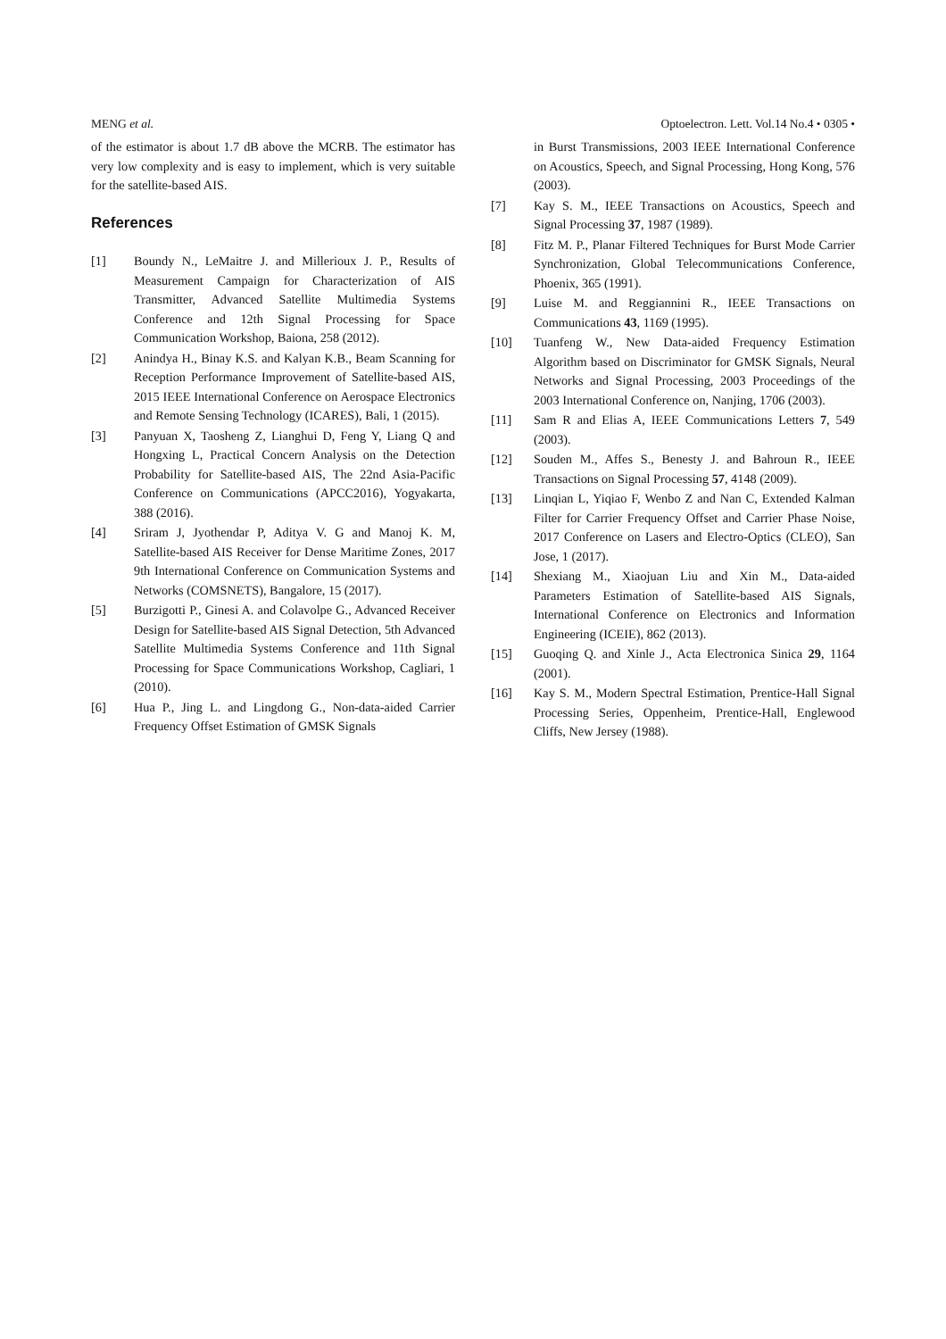MENG et al. Optoelectron. Lett. Vol.14 No.4 • 0305 •
of the estimator is about 1.7 dB above the MCRB. The estimator has very low complexity and is easy to implement, which is very suitable for the satellite-based AIS.
References
[1] Boundy N., LeMaitre J. and Millerioux J. P., Results of Measurement Campaign for Characterization of AIS Transmitter, Advanced Satellite Multimedia Systems Conference and 12th Signal Processing for Space Communication Workshop, Baiona, 258 (2012).
[2] Anindya H., Binay K.S. and Kalyan K.B., Beam Scanning for Reception Performance Improvement of Satellite-based AIS, 2015 IEEE International Conference on Aerospace Electronics and Remote Sensing Technology (ICARES), Bali, 1 (2015).
[3] Panyuan X, Taosheng Z, Lianghui D, Feng Y, Liang Q and Hongxing L, Practical Concern Analysis on the Detection Probability for Satellite-based AIS, The 22nd Asia-Pacific Conference on Communications (APCC2016), Yogyakarta, 388 (2016).
[4] Sriram J, Jyothendar P, Aditya V. G and Manoj K. M, Satellite-based AIS Receiver for Dense Maritime Zones, 2017 9th International Conference on Communication Systems and Networks (COMSNETS), Bangalore, 15 (2017).
[5] Burzigotti P., Ginesi A. and Colavolpe G., Advanced Receiver Design for Satellite-based AIS Signal Detection, 5th Advanced Satellite Multimedia Systems Conference and 11th Signal Processing for Space Communications Workshop, Cagliari, 1 (2010).
[6] Hua P., Jing L. and Lingdong G., Non-data-aided Carrier Frequency Offset Estimation of GMSK Signals
in Burst Transmissions, 2003 IEEE International Conference on Acoustics, Speech, and Signal Processing, Hong Kong, 576 (2003).
[7] Kay S. M., IEEE Transactions on Acoustics, Speech and Signal Processing 37, 1987 (1989).
[8] Fitz M. P., Planar Filtered Techniques for Burst Mode Carrier Synchronization, Global Telecommunications Conference, Phoenix, 365 (1991).
[9] Luise M. and Reggiannini R., IEEE Transactions on Communications 43, 1169 (1995).
[10] Tuanfeng W., New Data-aided Frequency Estimation Algorithm based on Discriminator for GMSK Signals, Neural Networks and Signal Processing, 2003 Proceedings of the 2003 International Conference on, Nanjing, 1706 (2003).
[11] Sam R and Elias A, IEEE Communications Letters 7, 549 (2003).
[12] Souden M., Affes S., Benesty J. and Bahroun R., IEEE Transactions on Signal Processing 57, 4148 (2009).
[13] Linqian L, Yiqiao F, Wenbo Z and Nan C, Extended Kalman Filter for Carrier Frequency Offset and Carrier Phase Noise, 2017 Conference on Lasers and Electro-Optics (CLEO), San Jose, 1 (2017).
[14] Shexiang M., Xiaojuan Liu and Xin M., Data-aided Parameters Estimation of Satellite-based AIS Signals, International Conference on Electronics and Information Engineering (ICEIE), 862 (2013).
[15] Guoqing Q. and Xinle J., Acta Electronica Sinica 29, 1164 (2001).
[16] Kay S. M., Modern Spectral Estimation, Prentice-Hall Signal Processing Series, Oppenheim, Prentice-Hall, Englewood Cliffs, New Jersey (1988).